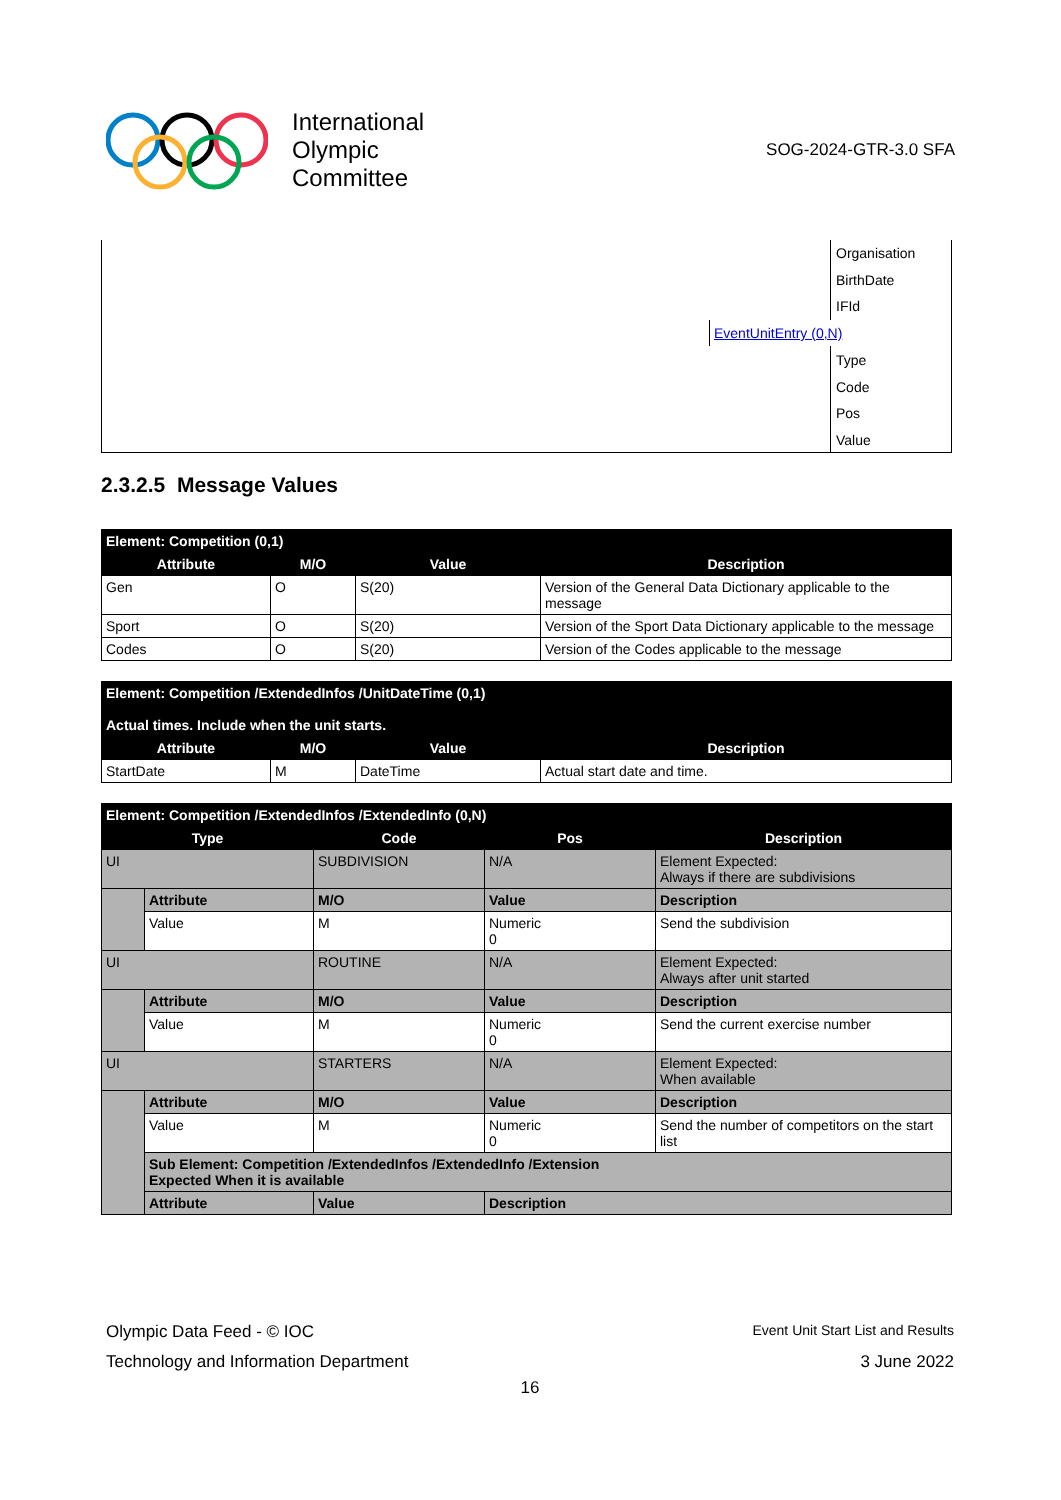International
Olympic
Committee
SOG-2024-GTR-3.0 SFA
Organisation
BirthDate
IFId
Type
Code
Pos
Value
EventUnitEntry (0,N)
2.3.2.5 Message Values
| Element: Competition (0,1) | | | |
| --- | --- | --- | --- |
| Attribute | M/O | Value | Description |
| Gen | O | S(20) | Version of the General Data Dictionary applicable to the message |
| Sport | O | S(20) | Version of the Sport Data Dictionary applicable to the message |
| Codes | O | S(20) | Version of the Codes applicable to the message |
| Element: Competition /ExtendedInfos /UnitDateTime (0,1) Actual times. Include when the unit starts. | | | |
| --- | --- | --- | --- |
| Attribute | M/O | Value | Description |
| StartDate | M | DateTime | Actual start date and time. |
| Element: Competition /ExtendedInfos /ExtendedInfo (0,N) | | | | |
| --- | --- | --- | --- | --- |
| Type | | Code | Pos | Description |
| UI | | SUBDIVISION | N/A | Element Expected: Always if there are subdivisions |
| | Attribute | M/O | Value | Description |
| | Value | M | Numeric 0 | Send the subdivision |
| UI | | ROUTINE | N/A | Element Expected: Always after unit started |
| | Attribute | M/O | Value | Description |
| | Value | M | Numeric 0 | Send the current exercise number |
| UI | | STARTERS | N/A | Element Expected: When available |
| | Attribute | M/O | Value | Description |
| | Value | M | Numeric 0 | Send the number of competitors on the start list |
| | Sub Element: Competition /ExtendedInfos /ExtendedInfo /Extension Expected When it is available | | | |
| | Attribute | Value | Description | |
Olympic Data Feed - © IOC Event Unit Start List and Results
Technology and Information Department 3 June 2022
16